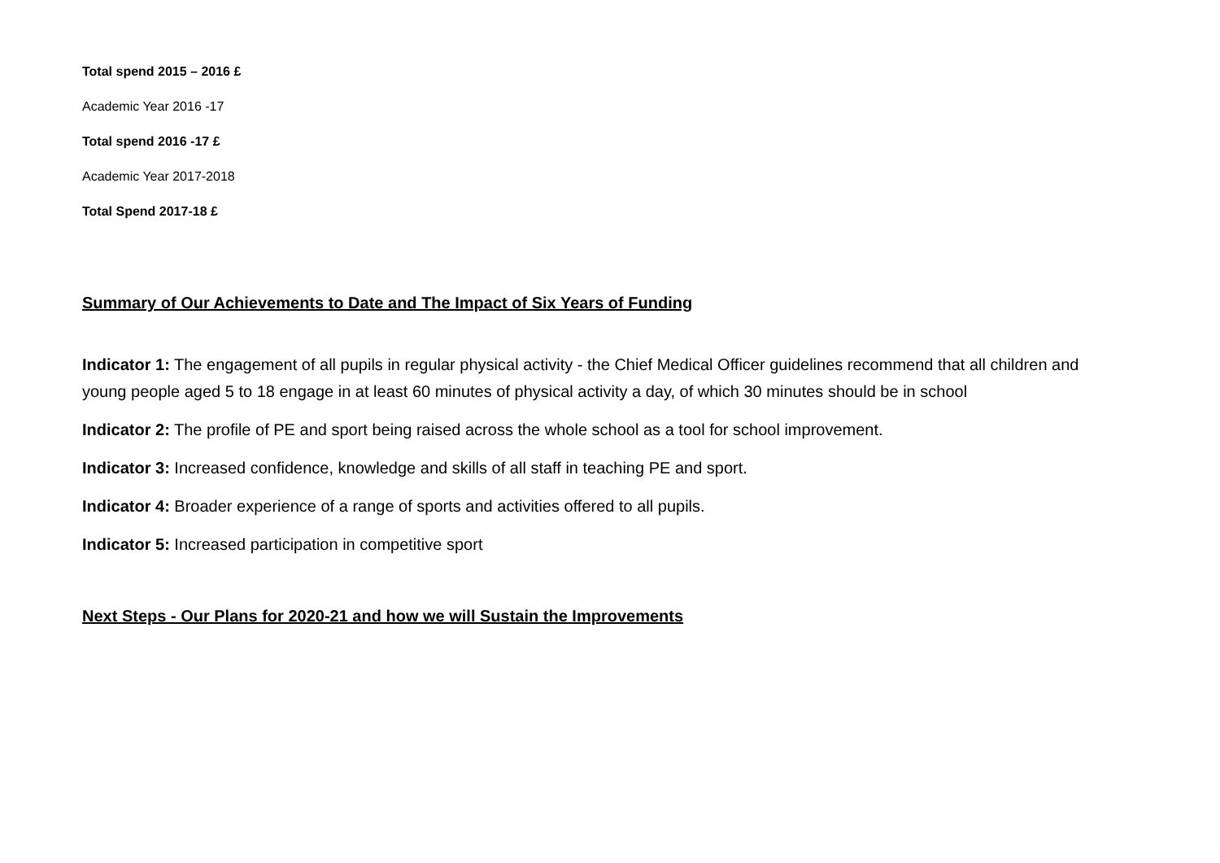Total spend 2015 – 2016 £
Academic Year 2016 -17
Total spend 2016 -17 £
Academic Year 2017-2018
Total Spend 2017-18 £
Summary of Our Achievements to Date and The Impact of Six Years of Funding
Indicator 1: The engagement of all pupils in regular physical activity - the Chief Medical Officer guidelines recommend that all children and young people aged 5 to 18 engage in at least 60 minutes of physical activity a day, of which 30 minutes should be in school
Indicator 2: The profile of PE and sport being raised across the whole school as a tool for school improvement.
Indicator 3: Increased confidence, knowledge and skills of all staff in teaching PE and sport.
Indicator 4: Broader experience of a range of sports and activities offered to all pupils.
Indicator 5: Increased participation in competitive sport
Next Steps - Our Plans for 2020-21 and how we will Sustain the Improvements